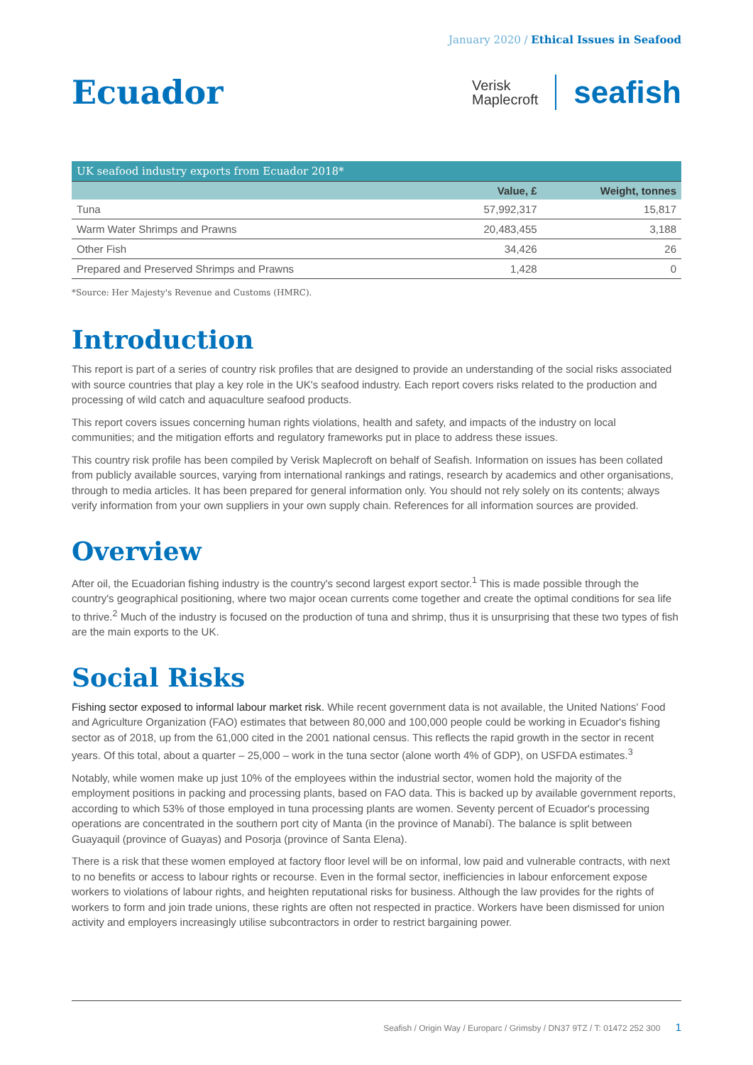January 2020 / Ethical Issues in Seafood
Ecuador
Verisk
Maplecroft
seafish
| UK seafood industry exports from Ecuador 2018* | | |
| | Value, £ | Weight, tonnes |
| Tuna | 57,992,317 | 15,817 |
| Warm Water Shrimps and Prawns | 20,483,455 | 3,188 |
| Other Fish | 34,426 | 26 |
| Prepared and Preserved Shrimps and Prawns | 1,428 | 0 |
*Source: Her Majesty's Revenue and Customs (HMRC).
Introduction
This report is part of a series of country risk profiles that are designed to provide an understanding of the social risks associated with source countries that play a key role in the UK's seafood industry. Each report covers risks related to the production and processing of wild catch and aquaculture seafood products.
This report covers issues concerning human rights violations, health and safety, and impacts of the industry on local communities; and the mitigation efforts and regulatory frameworks put in place to address these issues.
This country risk profile has been compiled by Verisk Maplecroft on behalf of Seafish. Information on issues has been collated from publicly available sources, varying from international rankings and ratings, research by academics and other organisations, through to media articles. It has been prepared for general information only. You should not rely solely on its contents; always verify information from your own suppliers in your own supply chain. References for all information sources are provided.
Overview
After oil, the Ecuadorian fishing industry is the country's second largest export sector.<sup>1</sup> This is made possible through the country's geographical positioning, where two major ocean currents come together and create the optimal conditions for sea life to thrive.<sup>2</sup> Much of the industry is focused on the production of tuna and shrimp, thus it is unsurprising that these two types of fish are the main exports to the UK.
Social Risks
Fishing sector exposed to informal labour market risk. While recent government data is not available, the United Nations' Food and Agriculture Organization (FAO) estimates that between 80,000 and 100,000 people could be working in Ecuador's fishing sector as of 2018, up from the 61,000 cited in the 2001 national census. This reflects the rapid growth in the sector in recent years. Of this total, about a quarter – 25,000 – work in the tuna sector (alone worth 4% of GDP), on USFDA estimates.<sup>3</sup>
Notably, while women make up just 10% of the employees within the industrial sector, women hold the majority of the employment positions in packing and processing plants, based on FAO data. This is backed up by available government reports, according to which 53% of those employed in tuna processing plants are women. Seventy percent of Ecuador's processing operations are concentrated in the southern port city of Manta (in the province of Manabí). The balance is split between Guayaquil (province of Guayas) and Posorja (province of Santa Elena).
There is a risk that these women employed at factory floor level will be on informal, low paid and vulnerable contracts, with next to no benefits or access to labour rights or recourse. Even in the formal sector, inefficiencies in labour enforcement expose workers to violations of labour rights, and heighten reputational risks for business. Although the law provides for the rights of workers to form and join trade unions, these rights are often not respected in practice. Workers have been dismissed for union activity and employers increasingly utilise subcontractors in order to restrict bargaining power.
Seafish / Origin Way / Europarc / Grimsby / DN37 9TZ / T: 01472 252 300 1